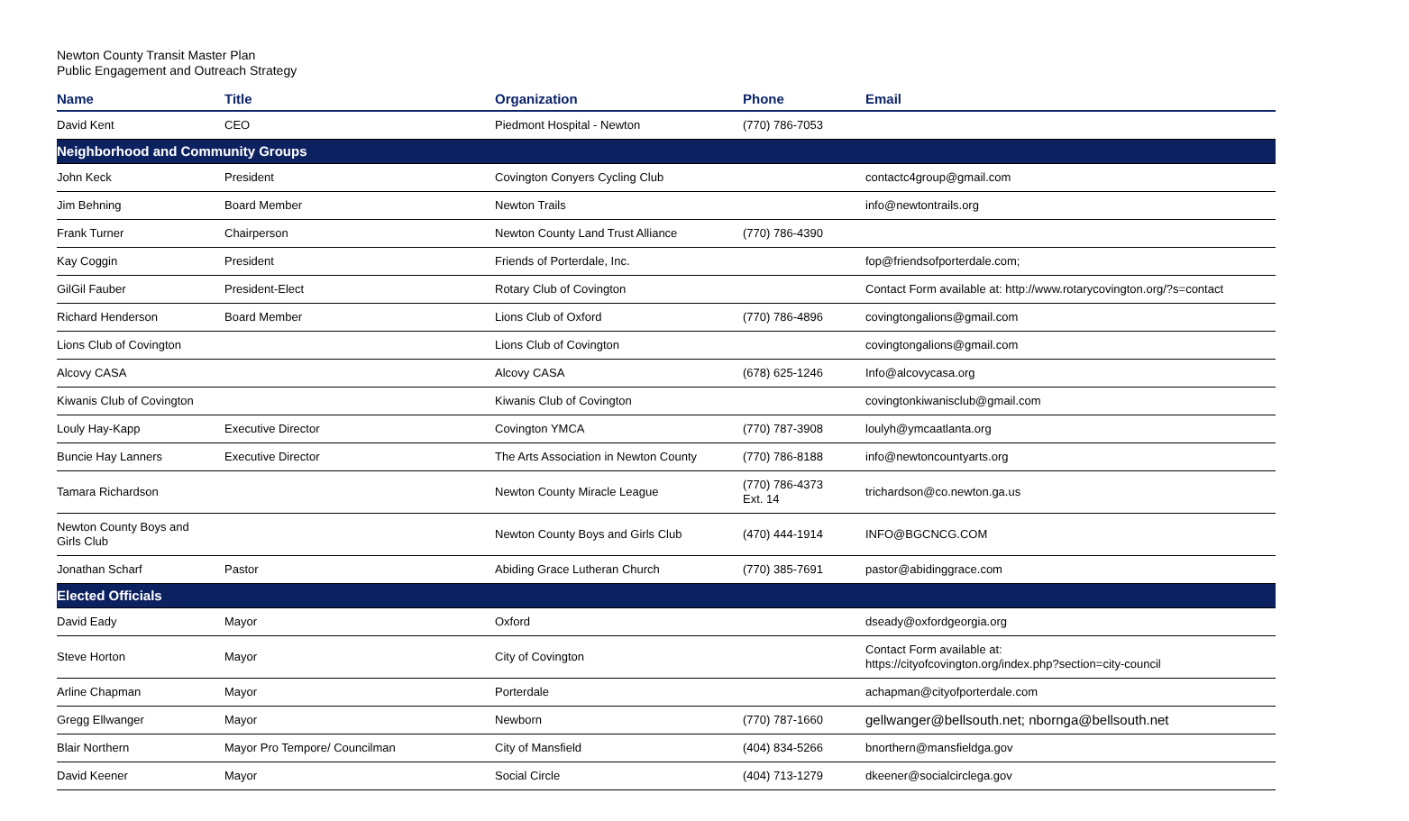Newton County Transit Master Plan
Public Engagement and Outreach Strategy
| Name | Title | Organization | Phone | Email |
| --- | --- | --- | --- | --- |
| David Kent | CEO | Piedmont Hospital - Newton | (770) 786-7053 | |
| Neighborhood and Community Groups | | | | |
| John Keck | President | Covington Conyers Cycling Club | | contactc4group@gmail.com |
| Jim Behning | Board Member | Newton Trails | | info@newtontrails.org |
| Frank Turner | Chairperson | Newton County Land Trust Alliance | (770) 786-4390 | |
| Kay Coggin | President | Friends of Porterdale, Inc. | | fop@friendsofporterdale.com; |
| GilGil Fauber | President-Elect | Rotary Club of Covington | | Contact Form available at: http://www.rotarycovington.org/?s=contact |
| Richard Henderson | Board Member | Lions Club of Oxford | (770) 786-4896 | covingtongalions@gmail.com |
| Lions Club of Covington | | Lions Club of Covington | | covingtongalions@gmail.com |
| Alcovy CASA | | Alcovy CASA | (678) 625-1246 | Info@alcovycasa.org |
| Kiwanis Club of Covington | | Kiwanis Club of Covington | | covingtonkiwanisclub@gmail.com |
| Louly Hay-Kapp | Executive Director | Covington YMCA | (770) 787-3908 | loulyh@ymcaatlanta.org |
| Buncie Hay Lanners | Executive Director | The Arts Association in Newton County | (770) 786-8188 | info@newtoncountyarts.org |
| Tamara Richardson | | Newton County Miracle League | (770) 786-4373 Ext. 14 | trichardson@co.newton.ga.us |
| Newton County Boys and Girls Club | | Newton County Boys and Girls Club | (470) 444-1914 | INFO@BGCNCG.COM |
| Jonathan Scharf | Pastor | Abiding Grace Lutheran Church | (770) 385-7691 | pastor@abidinggrace.com |
| Elected Officials | | | | |
| David Eady | Mayor | Oxford | | dseady@oxfordgeorgia.org |
| Steve Horton | Mayor | City of Covington | | Contact Form available at: https://cityofcovington.org/index.php?section=city-council |
| Arline Chapman | Mayor | Porterdale | | achapman@cityofporterdale.com |
| Gregg Ellwanger | Mayor | Newborn | (770) 787-1660 | gellwanger@bellsouth.net; nbornga@bellsouth.net |
| Blair Northern | Mayor Pro Tempore/ Councilman | City of Mansfield | (404) 834-5266 | bnorthern@mansfieldga.gov |
| David Keener | Mayor | Social Circle | (404) 713-1279 | dkeener@socialcirclega.gov |